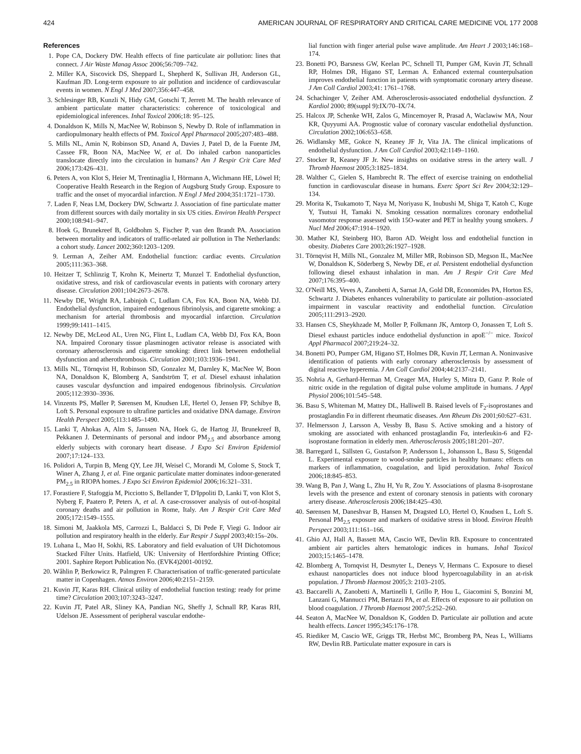424 AMERICAN JOURNAL OF RESPIRATORY AND CRITICAL CARE MEDICINE VOL 177 2008
References
1. Pope CA, Dockery DW. Health effects of fine particulate air pollution: lines that connect. J Air Waste Manag Assoc 2006;56:709–742.
2. Miller KA, Siscovick DS, Sheppard L, Shepherd K, Sullivan JH, Anderson GL, Kaufman JD. Long-term exposure to air pollution and incidence of cardiovascular events in women. N Engl J Med 2007;356:447–458.
3. Schlesinger RB, Kunzli N, Hidy GM, Gotschi T, Jerrett M. The health relevance of ambient particulate matter characteristics: coherence of toxicological and epidemiological inferences. Inhal Toxicol 2006;18: 95–125.
4. Donaldson K, Mills N, MacNee W, Robinson S, Newby D. Role of inflammation in cardiopulmonary health effects of PM. Toxicol Appl Pharmacol 2005;207:483–488.
5. Mills NL, Amin N, Robinson SD, Anand A, Davies J, Patel D, de la Fuente JM, Cassee FR, Boon NA, MacNee W, et al. Do inhaled carbon nanoparticles translocate directly into the circulation in humans? Am J Respir Crit Care Med 2006;173:426–431.
6. Peters A, von Klot S, Heier M, Trentinaglia I, Hörmann A, Wichmann HE, Löwel H; Cooperative Health Research in the Region of Augsburg Study Group. Exposure to traffic and the onset of myocardial infarction. N Engl J Med 2004;351:1721–1730.
7. Laden F, Neas LM, Dockery DW, Schwartz J. Association of fine particulate matter from different sources with daily mortality in six US cities. Environ Health Perspect 2000;108:941–947.
8. Hoek G, Brunekreef B, Goldbohm S, Fischer P, van den Brandt PA. Association between mortality and indicators of traffic-related air pollution in The Netherlands: a cohort study. Lancet 2002;360:1203–1209.
9. Lerman A, Zeiher AM. Endothelial function: cardiac events. Circulation 2005;111:363–368.
10. Heitzer T, Schlinzig T, Krohn K, Meinertz T, Munzel T. Endothelial dysfunction, oxidative stress, and risk of cardiovascular events in patients with coronary artery disease. Circulation 2001;104:2673–2678.
11. Newby DE, Wright RA, Labinjoh C, Ludlam CA, Fox KA, Boon NA, Webb DJ. Endothelial dysfunction, impaired endogenous fibrinolysis, and cigarette smoking: a mechanism for arterial thrombosis and myocardial infarction. Circulation 1999;99:1411–1415.
12. Newby DE, McLeod AL, Uren NG, Flint L, Ludlam CA, Webb DJ, Fox KA, Boon NA. Impaired Coronary tissue plasminogen activator release is associated with coronary atherosclerosis and cigarette smoking: direct link between endothelial dysfunction and atherothrombosis. Circulation 2001;103:1936–1941.
13. Mills NL, Törnqvist H, Robinson SD, Gonzalez M, Darnley K, MacNee W, Boon NA, Donaldson K, Blomberg A, Sandström T, et al. Diesel exhaust inhalation causes vascular dysfunction and impaired endogenous fibrinolysis. Circulation 2005;112:3930–3936.
14. Vinzents PS, Møller P, Sørensen M, Knudsen LE, Hertel O, Jensen FP, Schibye B, Loft S. Personal exposure to ultrafine particles and oxidative DNA damage. Environ Health Perspect 2005;113:1485–1490.
15. Lanki T, Ahokas A, Alm S, Janssen NA, Hoek G, de Hartog JJ, Brunekreef B, Pekkanen J. Determinants of personal and indoor PM<sub>2.5</sub> and absorbance among elderly subjects with coronary heart disease. J Expo Sci Environ Epidemiol 2007;17:124–133.
16. Polidori A, Turpin B, Meng QY, Lee JH, Weisel C, Morandi M, Colome S, Stock T, Winer A, Zhang J, et al. Fine organic particulate matter dominates indoor-generated PM<sub>2.5</sub> in RIOPA homes. J Expo Sci Environ Epidemiol 2006;16:321–331.
17. Forastiere F, Stafoggia M, Picciotto S, Bellander T, D'Ippoliti D, Lanki T, von Klot S, Nyberg F, Paatero P, Peters A, et al. A case-crossover analysis of out-of-hospital coronary deaths and air pollution in Rome, Italy. Am J Respir Crit Care Med 2005;172:1549–1555.
18. Simoni M, Jaakkola MS, Carrozzi L, Baldacci S, Di Pede F, Viegi G. Indoor air pollution and respiratory health in the elderly. Eur Respir J Suppl 2003;40:15s–20s.
19. Luhana L, Mao H, Sokhi, RS. Laboratory and field evaluation of UH Dichotomous Stacked Filter Units. Hatfield, UK: University of Hertfordshire Printing Office; 2001. Saphire Report Publication No. (EVK4)2001-00192.
20. Wåhlin P, Berkowicz R, Palmgren F. Characterisation of traffic-generated particulate matter in Copenhagen. Atmos Environ 2006;40:2151–2159.
21. Kuvin JT, Karas RH. Clinical utility of endothelial function testing: ready for prime time? Circulation 2003;107:3243–3247.
22. Kuvin JT, Patel AR, Sliney KA, Pandian NG, Sheffy J, Schnall RP, Karas RH, Udelson JE. Assessment of peripheral vascular endothe-
lial function with finger arterial pulse wave amplitude. Am Heart J 2003;146:168–174.
23. Bonetti PO, Barsness GW, Keelan PC, Schnell TI, Pumper GM, Kuvin JT, Schnall RP, Holmes DR, Higano ST, Lerman A. Enhanced external counterpulsation improves endothelial function in patients with symptomatic coronary artery disease. J Am Coll Cardiol 2003;41: 1761–1768.
24. Schachinger V, Zeiher AM. Atherosclerosis-associated endothelial dysfunction. Z Kardiol 2000; 89(suppl 9):IX/70–IX/74.
25. Halcox JP, Schenke WH, Zalos G, Mincemoyer R, Prasad A, Waclawiw MA, Nour KR, Quyyumi AA. Prognostic value of coronary vascular endothelial dysfunction. Circulation 2002;106:653–658.
26. Widlansky ME, Gokce N, Keaney JF Jr, Vita JA. The clinical implications of endothelial dysfunction. J Am Coll Cardiol 2003;42:1149–1160.
27. Stocker R, Keaney JF Jr. New insights on oxidative stress in the artery wall. J Thromb Haemost 2005;3:1825–1834.
28. Walther C, Gielen S, Hambrecht R. The effect of exercise training on endothelial function in cardiovascular disease in humans. Exerc Sport Sci Rev 2004;32:129–134.
29. Morita K, Tsukamoto T, Naya M, Noriyasu K, Inubushi M, Shiga T, Katoh C, Kuge Y, Tsutsui H, Tamaki N. Smoking cessation normalizes coronary endothelial vasomotor response assessed with 15O-water and PET in healthy young smokers. J Nucl Med 2006;47:1914–1920.
30. Mather KJ, Steinberg HO, Baron AD. Weight loss and endothelial function in obesity. Diabetes Care 2003;26:1927–1928.
31. Törnqvist H, Mills NL, Gonzalez M, Miller MR, Robinson SD, Megson IL, MacNee W, Donaldson K, Söderberg S, Newby DE, et al. Persistent endothelial dysfunction following diesel exhaust inhalation in man. Am J Respir Crit Care Med 2007;176:395–400.
32. O'Neill MS, Veves A, Zanobetti A, Sarnat JA, Gold DR, Economides PA, Horton ES, Schwartz J. Diabetes enhances vulnerability to particulate air pollution–associated impairment in vascular reactivity and endothelial function. Circulation 2005;111:2913–2920.
33. Hansen CS, Sheykhzade M, Moller P, Folkmann JK, Amtorp O, Jonassen T, Loft S. Diesel exhaust particles induce endothelial dysfunction in apoE<sup>−/−</sup> mice. Toxicol Appl Pharmacol 2007;219:24–32.
34. Bonetti PO, Pumper GM, Higano ST, Holmes DR, Kuvin JT, Lerman A. Noninvasive identification of patients with early coronary atherosclerosis by assessment of digital reactive hyperemia. J Am Coll Cardiol 2004;44:2137–2141.
35. Nohria A, Gerhard-Herman M, Creager MA, Hurley S, Mitra D, Ganz P. Role of nitric oxide in the regulation of digital pulse volume amplitude in humans. J Appl Physiol 2006;101:545–548.
36. Basu S, Whiteman M, Mattey DL, Halliwell B. Raised levels of F<sub>2</sub>-isoprostanes and prostaglandin Fα in different rheumatic diseases. Ann Rheum Dis 2001;60:627–631.
37. Helmersson J, Larsson A, Vessby B, Basu S. Active smoking and a history of smoking are associated with enhanced prostaglandin Fα, interleukin-6 and F2-isoprostane formation in elderly men. Atherosclerosis 2005;181:201–207.
38. Barregard L, Sällsten G, Gustafson P, Andersson L, Johansson L, Basu S, Stigendal L. Experimental exposure to wood-smoke particles in healthy humans: effects on markers of inflammation, coagulation, and lipid peroxidation. Inhal Toxicol 2006;18:845–853.
39. Wang B, Pan J, Wang L, Zhu H, Yu R, Zou Y. Associations of plasma 8-isoprostane levels with the presence and extent of coronary stenosis in patients with coronary artery disease. Atherosclerosis 2006;184:425–430.
40. Sørensen M, Daneshvar B, Hansen M, Dragsted LO, Hertel O, Knudsen L, Loft S. Personal PM<sub>2.5</sub> exposure and markers of oxidative stress in blood. Environ Health Perspect 2003;111:161–166.
41. Ghio AJ, Hall A, Bassett MA, Cascio WE, Devlin RB. Exposure to concentrated ambient air particles alters hematologic indices in humans. Inhal Toxicol 2003;15:1465–1478.
42. Blomberg A, Tornqvist H, Desmyter L, Deneys V, Hermans C. Exposure to diesel exhaust nanoparticles does not induce blood hypercoagulability in an at-risk population. J Thromb Haemost 2005;3: 2103–2105.
43. Baccarelli A, Zanobetti A, Martinelli I, Grillo P, Hou L, Giacomini S, Bonzini M, Lanzani G, Mannucci PM, Bertazzi PA, et al. Effects of exposure to air pollution on blood coagulation. J Thromb Haemost 2007;5:252–260.
44. Seaton A, MacNee W, Donaldson K, Godden D. Particulate air pollution and acute health effects. Lancet 1995;345:176–178.
45. Riediker M, Cascio WE, Griggs TR, Herbst MC, Bromberg PA, Neas L, Williams RW, Devlin RB. Particulate matter exposure in cars is